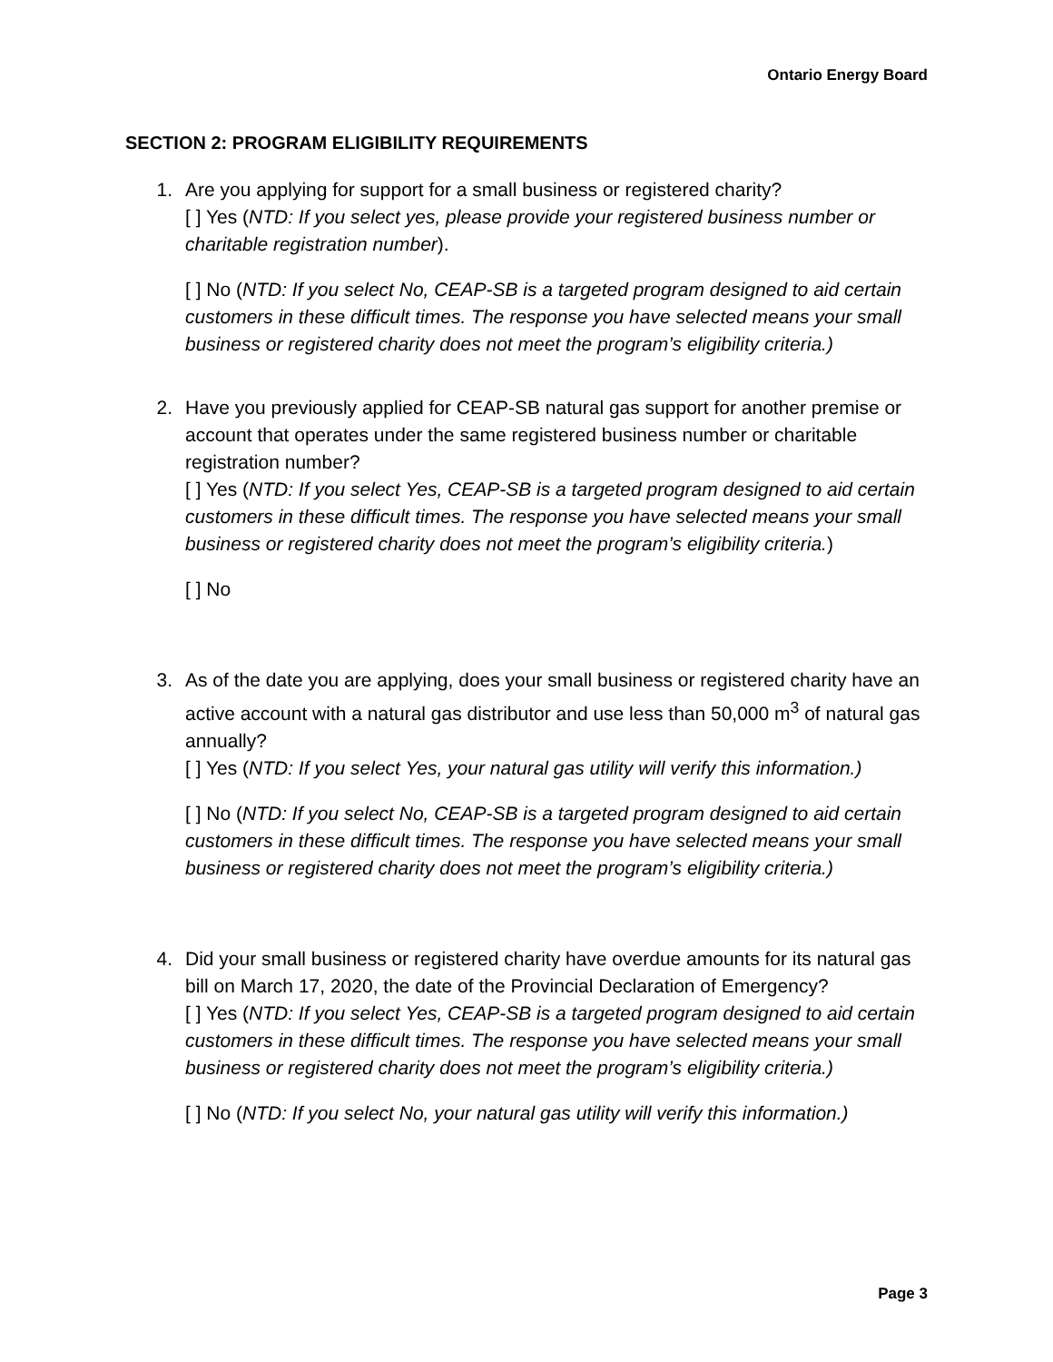Ontario Energy Board
SECTION 2: PROGRAM ELIGIBILITY REQUIREMENTS
1. Are you applying for support for a small business or registered charity?
[ ] Yes (NTD: If you select yes, please provide your registered business number or charitable registration number).
[ ] No (NTD: If you select No, CEAP-SB is a targeted program designed to aid certain customers in these difficult times. The response you have selected means your small business or registered charity does not meet the program’s eligibility criteria.)
2. Have you previously applied for CEAP-SB natural gas support for another premise or account that operates under the same registered business number or charitable registration number?
[ ] Yes (NTD: If you select Yes, CEAP-SB is a targeted program designed to aid certain customers in these difficult times. The response you have selected means your small business or registered charity does not meet the program’s eligibility criteria.)
[ ] No
3. As of the date you are applying, does your small business or registered charity have an active account with a natural gas distributor and use less than 50,000 m<sup>3</sup> of natural gas annually?
[ ] Yes (NTD: If you select Yes, your natural gas utility will verify this information.)
[ ] No (NTD: If you select No, CEAP-SB is a targeted program designed to aid certain customers in these difficult times. The response you have selected means your small business or registered charity does not meet the program’s eligibility criteria.)
4. Did your small business or registered charity have overdue amounts for its natural gas bill on March 17, 2020, the date of the Provincial Declaration of Emergency?
[ ] Yes (NTD: If you select Yes, CEAP-SB is a targeted program designed to aid certain customers in these difficult times. The response you have selected means your small business or registered charity does not meet the program’s eligibility criteria.)
[ ] No (NTD: If you select No, your natural gas utility will verify this information.)
Page 3